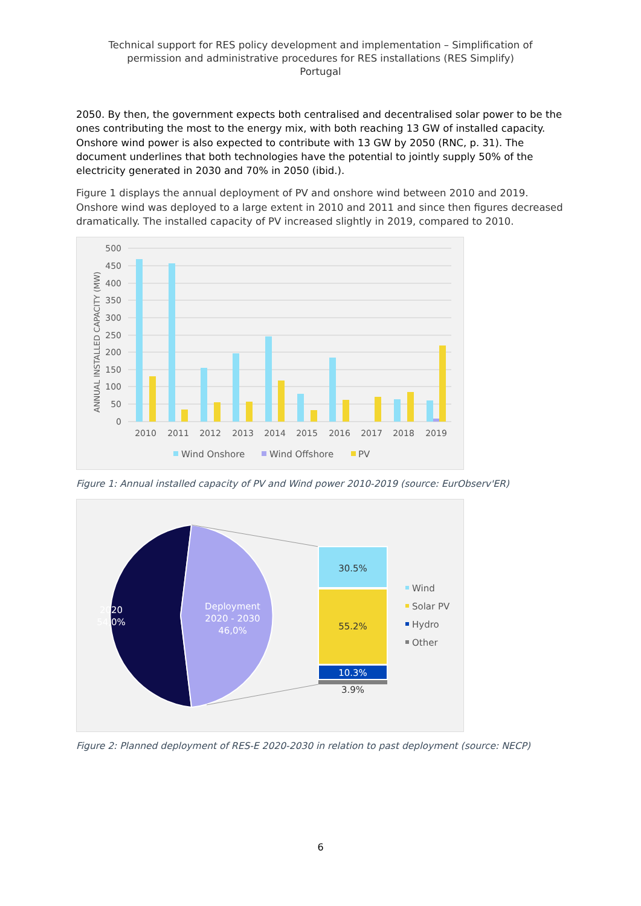Technical support for RES policy development and implementation – Simplification of
permission and administrative procedures for RES installations (RES Simplify)
Portugal
2050. By then, the government expects both centralised and decentralised solar power to be the ones contributing the most to the energy mix, with both reaching 13 GW of installed capacity. Onshore wind power is also expected to contribute with 13 GW by 2050 (RNC, p. 31). The document underlines that both technologies have the potential to jointly supply 50% of the electricity generated in 2030 and 70% in 2050 (ibid.).
Figure 1 displays the annual deployment of PV and onshore wind between 2010 and 2019. Onshore wind was deployed to a large extent in 2010 and 2011 and since then figures decreased dramatically. The installed capacity of PV increased slightly in 2019, compared to 2010.
500
450
400
350
300
250
200
150
100
50
0
ANNUAL INSTALLED CAPACITY (MW)
2010
2011
2012
2013
2014
2015
2016
2017
2018
2019
Wind Onshore
Wind Offshore
PV
Figure 1: Annual installed capacity of PV and Wind power 2010-2019 (source: EurObserv'ER)
2020
54,0%
Deployment
2020 - 2030
46,0%
30.5%
55.2%
10.3%
3.9%
Wind
Solar PV
Hydro
Other
Figure 2: Planned deployment of RES-E 2020-2030 in relation to past deployment (source: NECP)
6